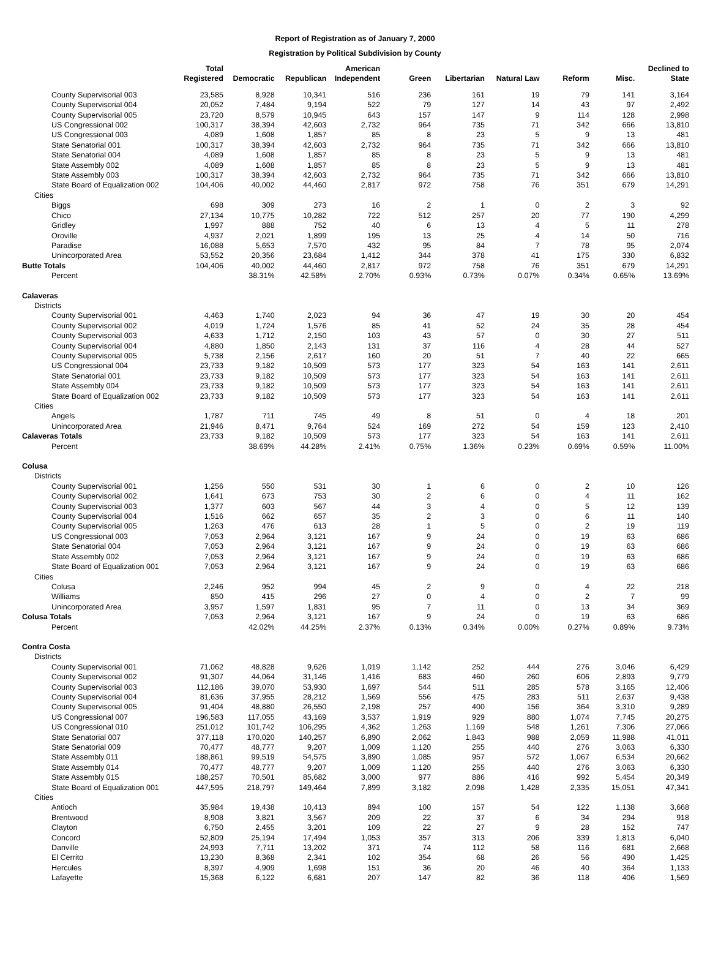Report of Registration as of January 7, 2000
Registration by Political Subdivision by County
| | Total Registered | Democratic | Republican | American Independent | Green | Libertarian | Natural Law | Reform | Misc. | Declined to State |
| --- | --- | --- | --- | --- | --- | --- | --- | --- | --- | --- |
| County Supervisorial 003 | 23,585 | 8,928 | 10,341 | 516 | 236 | 161 | 19 | 79 | 141 | 3,164 |
| County Supervisorial 004 | 20,052 | 7,484 | 9,194 | 522 | 79 | 127 | 14 | 43 | 97 | 2,492 |
| County Supervisorial 005 | 23,720 | 8,579 | 10,945 | 643 | 157 | 147 | 9 | 114 | 128 | 2,998 |
| US Congressional 002 | 100,317 | 38,394 | 42,603 | 2,732 | 964 | 735 | 71 | 342 | 666 | 13,810 |
| US Congressional 003 | 4,089 | 1,608 | 1,857 | 85 | 8 | 23 | 5 | 9 | 13 | 481 |
| State Senatorial 001 | 100,317 | 38,394 | 42,603 | 2,732 | 964 | 735 | 71 | 342 | 666 | 13,810 |
| State Senatorial 004 | 4,089 | 1,608 | 1,857 | 85 | 8 | 23 | 5 | 9 | 13 | 481 |
| State Assembly 002 | 4,089 | 1,608 | 1,857 | 85 | 8 | 23 | 5 | 9 | 13 | 481 |
| State Assembly 003 | 100,317 | 38,394 | 42,603 | 2,732 | 964 | 735 | 71 | 342 | 666 | 13,810 |
| State Board of Equalization 002 | 104,406 | 40,002 | 44,460 | 2,817 | 972 | 758 | 76 | 351 | 679 | 14,291 |
| Cities | | | | | | | | | | |
| Biggs | 698 | 309 | 273 | 16 | 2 | 1 | 0 | 2 | 3 | 92 |
| Chico | 27,134 | 10,775 | 10,282 | 722 | 512 | 257 | 20 | 77 | 190 | 4,299 |
| Gridley | 1,997 | 888 | 752 | 40 | 6 | 13 | 4 | 5 | 11 | 278 |
| Oroville | 4,937 | 2,021 | 1,899 | 195 | 13 | 25 | 4 | 14 | 50 | 716 |
| Paradise | 16,088 | 5,653 | 7,570 | 432 | 95 | 84 | 7 | 78 | 95 | 2,074 |
| Unincorporated Area | 53,552 | 20,356 | 23,684 | 1,412 | 344 | 378 | 41 | 175 | 330 | 6,832 |
| Butte Totals | 104,406 | 40,002 | 44,460 | 2,817 | 972 | 758 | 76 | 351 | 679 | 14,291 |
| Percent | | 38.31% | 42.58% | 2.70% | 0.93% | 0.73% | 0.07% | 0.34% | 0.65% | 13.69% |
| Calaveras | | | | | | | | | | |
| Districts | | | | | | | | | | |
| County Supervisorial 001 | 4,463 | 1,740 | 2,023 | 94 | 36 | 47 | 19 | 30 | 20 | 454 |
| County Supervisorial 002 | 4,019 | 1,724 | 1,576 | 85 | 41 | 52 | 24 | 35 | 28 | 454 |
| County Supervisorial 003 | 4,633 | 1,712 | 2,150 | 103 | 43 | 57 | 0 | 30 | 27 | 511 |
| County Supervisorial 004 | 4,880 | 1,850 | 2,143 | 131 | 37 | 116 | 4 | 28 | 44 | 527 |
| County Supervisorial 005 | 5,738 | 2,156 | 2,617 | 160 | 20 | 51 | 7 | 40 | 22 | 665 |
| US Congressional 004 | 23,733 | 9,182 | 10,509 | 573 | 177 | 323 | 54 | 163 | 141 | 2,611 |
| State Senatorial 001 | 23,733 | 9,182 | 10,509 | 573 | 177 | 323 | 54 | 163 | 141 | 2,611 |
| State Assembly 004 | 23,733 | 9,182 | 10,509 | 573 | 177 | 323 | 54 | 163 | 141 | 2,611 |
| State Board of Equalization 002 | 23,733 | 9,182 | 10,509 | 573 | 177 | 323 | 54 | 163 | 141 | 2,611 |
| Cities | | | | | | | | | | |
| Angels | 1,787 | 711 | 745 | 49 | 8 | 51 | 0 | 4 | 18 | 201 |
| Unincorporated Area | 21,946 | 8,471 | 9,764 | 524 | 169 | 272 | 54 | 159 | 123 | 2,410 |
| Calaveras Totals | 23,733 | 9,182 | 10,509 | 573 | 177 | 323 | 54 | 163 | 141 | 2,611 |
| Percent | | 38.69% | 44.28% | 2.41% | 0.75% | 1.36% | 0.23% | 0.69% | 0.59% | 11.00% |
| Colusa | | | | | | | | | | |
| Districts | | | | | | | | | | |
| County Supervisorial 001 | 1,256 | 550 | 531 | 30 | 1 | 6 | 0 | 2 | 10 | 126 |
| County Supervisorial 002 | 1,641 | 673 | 753 | 30 | 2 | 6 | 0 | 4 | 11 | 162 |
| County Supervisorial 003 | 1,377 | 603 | 567 | 44 | 3 | 4 | 0 | 5 | 12 | 139 |
| County Supervisorial 004 | 1,516 | 662 | 657 | 35 | 2 | 3 | 0 | 6 | 11 | 140 |
| County Supervisorial 005 | 1,263 | 476 | 613 | 28 | 1 | 5 | 0 | 2 | 19 | 119 |
| US Congressional 003 | 7,053 | 2,964 | 3,121 | 167 | 9 | 24 | 0 | 19 | 63 | 686 |
| State Senatorial 004 | 7,053 | 2,964 | 3,121 | 167 | 9 | 24 | 0 | 19 | 63 | 686 |
| State Assembly 002 | 7,053 | 2,964 | 3,121 | 167 | 9 | 24 | 0 | 19 | 63 | 686 |
| State Board of Equalization 001 | 7,053 | 2,964 | 3,121 | 167 | 9 | 24 | 0 | 19 | 63 | 686 |
| Cities | | | | | | | | | | |
| Colusa | 2,246 | 952 | 994 | 45 | 2 | 9 | 0 | 4 | 22 | 218 |
| Williams | 850 | 415 | 296 | 27 | 0 | 4 | 0 | 2 | 7 | 99 |
| Unincorporated Area | 3,957 | 1,597 | 1,831 | 95 | 7 | 11 | 0 | 13 | 34 | 369 |
| Colusa Totals | 7,053 | 2,964 | 3,121 | 167 | 9 | 24 | 0 | 19 | 63 | 686 |
| Percent | | 42.02% | 44.25% | 2.37% | 0.13% | 0.34% | 0.00% | 0.27% | 0.89% | 9.73% |
| Contra Costa | | | | | | | | | | |
| Districts | | | | | | | | | | |
| County Supervisorial 001 | 71,062 | 48,828 | 9,626 | 1,019 | 1,142 | 252 | 444 | 276 | 3,046 | 6,429 |
| County Supervisorial 002 | 91,307 | 44,064 | 31,146 | 1,416 | 683 | 460 | 260 | 606 | 2,893 | 9,779 |
| County Supervisorial 003 | 112,186 | 39,070 | 53,930 | 1,697 | 544 | 511 | 285 | 578 | 3,165 | 12,406 |
| County Supervisorial 004 | 81,636 | 37,955 | 28,212 | 1,569 | 556 | 475 | 283 | 511 | 2,637 | 9,438 |
| County Supervisorial 005 | 91,404 | 48,880 | 26,550 | 2,198 | 257 | 400 | 156 | 364 | 3,310 | 9,289 |
| US Congressional 007 | 196,583 | 117,055 | 43,169 | 3,537 | 1,919 | 929 | 880 | 1,074 | 7,745 | 20,275 |
| US Congressional 010 | 251,012 | 101,742 | 106,295 | 4,362 | 1,263 | 1,169 | 548 | 1,261 | 7,306 | 27,066 |
| State Senatorial 007 | 377,118 | 170,020 | 140,257 | 6,890 | 2,062 | 1,843 | 988 | 2,059 | 11,988 | 41,011 |
| State Senatorial 009 | 70,477 | 48,777 | 9,207 | 1,009 | 1,120 | 255 | 440 | 276 | 3,063 | 6,330 |
| State Assembly 011 | 188,861 | 99,519 | 54,575 | 3,890 | 1,085 | 957 | 572 | 1,067 | 6,534 | 20,662 |
| State Assembly 014 | 70,477 | 48,777 | 9,207 | 1,009 | 1,120 | 255 | 440 | 276 | 3,063 | 6,330 |
| State Assembly 015 | 188,257 | 70,501 | 85,682 | 3,000 | 977 | 886 | 416 | 992 | 5,454 | 20,349 |
| State Board of Equalization 001 | 447,595 | 218,797 | 149,464 | 7,899 | 3,182 | 2,098 | 1,428 | 2,335 | 15,051 | 47,341 |
| Cities | | | | | | | | | | |
| Antioch | 35,984 | 19,438 | 10,413 | 894 | 100 | 157 | 54 | 122 | 1,138 | 3,668 |
| Brentwood | 8,908 | 3,821 | 3,567 | 209 | 22 | 37 | 6 | 34 | 294 | 918 |
| Clayton | 6,750 | 2,455 | 3,201 | 109 | 22 | 27 | 9 | 28 | 152 | 747 |
| Concord | 52,809 | 25,194 | 17,494 | 1,053 | 357 | 313 | 206 | 339 | 1,813 | 6,040 |
| Danville | 24,993 | 7,711 | 13,202 | 371 | 74 | 112 | 58 | 116 | 681 | 2,668 |
| El Cerrito | 13,230 | 8,368 | 2,341 | 102 | 354 | 68 | 26 | 56 | 490 | 1,425 |
| Hercules | 8,397 | 4,909 | 1,698 | 151 | 36 | 20 | 46 | 40 | 364 | 1,133 |
| Lafayette | 15,368 | 6,122 | 6,681 | 207 | 147 | 82 | 36 | 118 | 406 | 1,569 |